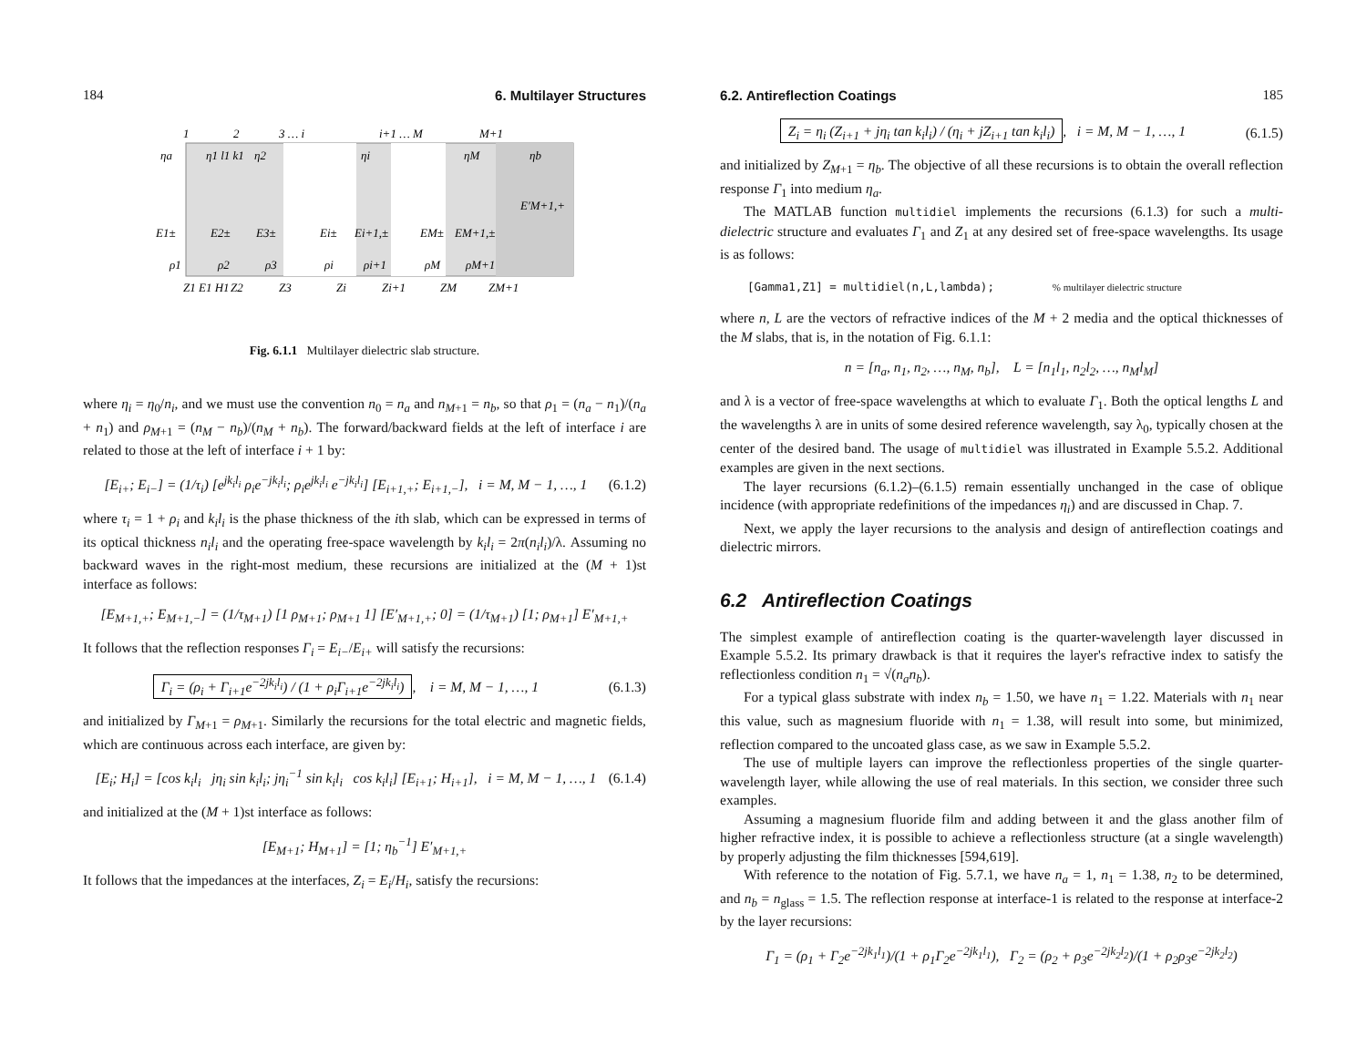184 6. Multilayer Structures
1
2
3 … i
i+1 … M
M+1
ηa
η1 l1 k1
η2
ηi
ηM
ηb
E1±
E2±
E3±
Ei±
Ei+1,±
EM±
EM+1,±
E′M+1,+
ρ1
ρ2
ρ3
ρi
ρi+1
ρM
ρM+1
Z1 E1 H1
Z2
Z3
Zi
Zi+1
ZM
ZM+1
Fig. 6.1.1 Multilayer dielectric slab structure.
where η<sub>i</sub> = η<sub>0</sub>/n<sub>i</sub>, and we must use the convention n<sub>0</sub> = n<sub>a</sub> and n<sub>M+1</sub> = n<sub>b</sub>, so that ρ<sub>1</sub> = (n<sub>a</sub> − n<sub>1</sub>)/(n<sub>a</sub> + n<sub>1</sub>) and ρ<sub>M+1</sub> = (n<sub>M</sub> − n<sub>b</sub>)/(n<sub>M</sub> + n<sub>b</sub>). The forward/backward fields at the left of interface i are related to those at the left of interface i + 1 by:
[E<sub>i+</sub>; E<sub>i−</sub>] = (1/τ<sub>i</sub>) [e<sup>jk<sub>i</sub>l<sub>i</sub></sup> ρ<sub>i</sub>e<sup>−jk<sub>i</sub>l<sub>i</sub></sup>; ρ<sub>i</sub>e<sup>jk<sub>i</sub>l<sub>i</sub></sup> e<sup>−jk<sub>i</sub>l<sub>i</sub></sup>] [E<sub>i+1,+</sub>; E<sub>i+1,−</sub>], i = M, M − 1, …, 1 (6.1.2)
where τ<sub>i</sub> = 1 + ρ<sub>i</sub> and k<sub>i</sub>l<sub>i</sub> is the phase thickness of the ith slab, which can be expressed in terms of its optical thickness n<sub>i</sub>l<sub>i</sub> and the operating free-space wavelength by k<sub>i</sub>l<sub>i</sub> = 2π(n<sub>i</sub>l<sub>i</sub>)/λ. Assuming no backward waves in the right-most medium, these recursions are initialized at the (M + 1)st interface as follows:
[E<sub>M+1,+</sub>; E<sub>M+1,−</sub>] = (1/τ<sub>M+1</sub>) [1 ρ<sub>M+1</sub>; ρ<sub>M+1</sub> 1] [E′<sub>M+1,+</sub>; 0] = (1/τ<sub>M+1</sub>) [1; ρ<sub>M+1</sub>] E′<sub>M+1,+</sub>
It follows that the reflection responses Γ<sub>i</sub> = E<sub>i−</sub>/E<sub>i+</sub> will satisfy the recursions:
Γ<sub>i</sub> = (ρ<sub>i</sub> + Γ<sub>i+1</sub>e<sup>−2jk<sub>i</sub>l<sub>i</sub></sup>) / (1 + ρ<sub>i</sub>Γ<sub>i+1</sub>e<sup>−2jk<sub>i</sub>l<sub>i</sub></sup>), i = M, M − 1, …, 1 (6.1.3)
and initialized by Γ<sub>M+1</sub> = ρ<sub>M+1</sub>. Similarly the recursions for the total electric and magnetic fields, which are continuous across each interface, are given by:
[E<sub>i</sub>; H<sub>i</sub>] = [cos k<sub>i</sub>l<sub>i</sub> jη<sub>i</sub> sin k<sub>i</sub>l<sub>i</sub>; jη<sub>i</sub><sup>−1</sup> sin k<sub>i</sub>l<sub>i</sub> cos k<sub>i</sub>l<sub>i</sub>] [E<sub>i+1</sub>; H<sub>i+1</sub>], i = M, M − 1, …, 1 (6.1.4)
and initialized at the (M + 1)st interface as follows:
[E<sub>M+1</sub>; H<sub>M+1</sub>] = [1; η<sub>b</sub><sup>−1</sup>] E′<sub>M+1,+</sub>
It follows that the impedances at the interfaces, Z<sub>i</sub> = E<sub>i</sub>/H<sub>i</sub>, satisfy the recursions:
6.2. Antireflection Coatings 185
Z<sub>i</sub> = η<sub>i</sub> (Z<sub>i+1</sub> + jη<sub>i</sub> tan k<sub>i</sub>l<sub>i</sub>) / (η<sub>i</sub> + jZ<sub>i+1</sub> tan k<sub>i</sub>l<sub>i</sub>), i = M, M − 1, …, 1 (6.1.5)
and initialized by Z<sub>M+1</sub> = η<sub>b</sub>. The objective of all these recursions is to obtain the overall reflection response Γ<sub>1</sub> into medium η<sub>a</sub>.
The MATLAB function multidiel implements the recursions (6.1.3) for such a multi-dielectric structure and evaluates Γ<sub>1</sub> and Z<sub>1</sub> at any desired set of free-space wavelengths. Its usage is as follows:
[Gamma1,Z1] = multidiel(n,L,lambda); % multilayer dielectric structure
where n, L are the vectors of refractive indices of the M + 2 media and the optical thicknesses of the M slabs, that is, in the notation of Fig. 6.1.1:
n = [n<sub>a</sub>, n<sub>1</sub>, n<sub>2</sub>, …, n<sub>M</sub>, n<sub>b</sub>], L = [n<sub>1</sub>l<sub>1</sub>, n<sub>2</sub>l<sub>2</sub>, …, n<sub>M</sub>l<sub>M</sub>]
and λ is a vector of free-space wavelengths at which to evaluate Γ<sub>1</sub>. Both the optical lengths L and the wavelengths λ are in units of some desired reference wavelength, say λ<sub>0</sub>, typically chosen at the center of the desired band. The usage of multidiel was illustrated in Example 5.5.2. Additional examples are given in the next sections.
The layer recursions (6.1.2)–(6.1.5) remain essentially unchanged in the case of oblique incidence (with appropriate redefinitions of the impedances η<sub>i</sub>) and are discussed in Chap. 7.
Next, we apply the layer recursions to the analysis and design of antireflection coatings and dielectric mirrors.
6.2 Antireflection Coatings
The simplest example of antireflection coating is the quarter-wavelength layer discussed in Example 5.5.2. Its primary drawback is that it requires the layer's refractive index to satisfy the reflectionless condition n<sub>1</sub> = √(n<sub>a</sub>n<sub>b</sub>).
For a typical glass substrate with index n<sub>b</sub> = 1.50, we have n<sub>1</sub> = 1.22. Materials with n<sub>1</sub> near this value, such as magnesium fluoride with n<sub>1</sub> = 1.38, will result into some, but minimized, reflection compared to the uncoated glass case, as we saw in Example 5.5.2.
The use of multiple layers can improve the reflectionless properties of the single quarter-wavelength layer, while allowing the use of real materials. In this section, we consider three such examples.
Assuming a magnesium fluoride film and adding between it and the glass another film of higher refractive index, it is possible to achieve a reflectionless structure (at a single wavelength) by properly adjusting the film thicknesses [594,619].
With reference to the notation of Fig. 5.7.1, we have n<sub>a</sub> = 1, n<sub>1</sub> = 1.38, n<sub>2</sub> to be determined, and n<sub>b</sub> = n<sub>glass</sub> = 1.5. The reflection response at interface-1 is related to the response at interface-2 by the layer recursions:
Γ<sub>1</sub> = (ρ<sub>1</sub> + Γ<sub>2</sub>e<sup>−2jk<sub>1</sub>l<sub>1</sub></sup>)/(1 + ρ<sub>1</sub>Γ<sub>2</sub>e<sup>−2jk<sub>1</sub>l<sub>1</sub></sup>), Γ<sub>2</sub> = (ρ<sub>2</sub> + ρ<sub>3</sub>e<sup>−2jk<sub>2</sub>l<sub>2</sub></sup>)/(1 + ρ<sub>2</sub>ρ<sub>3</sub>e<sup>−2jk<sub>2</sub>l<sub>2</sub></sup>)